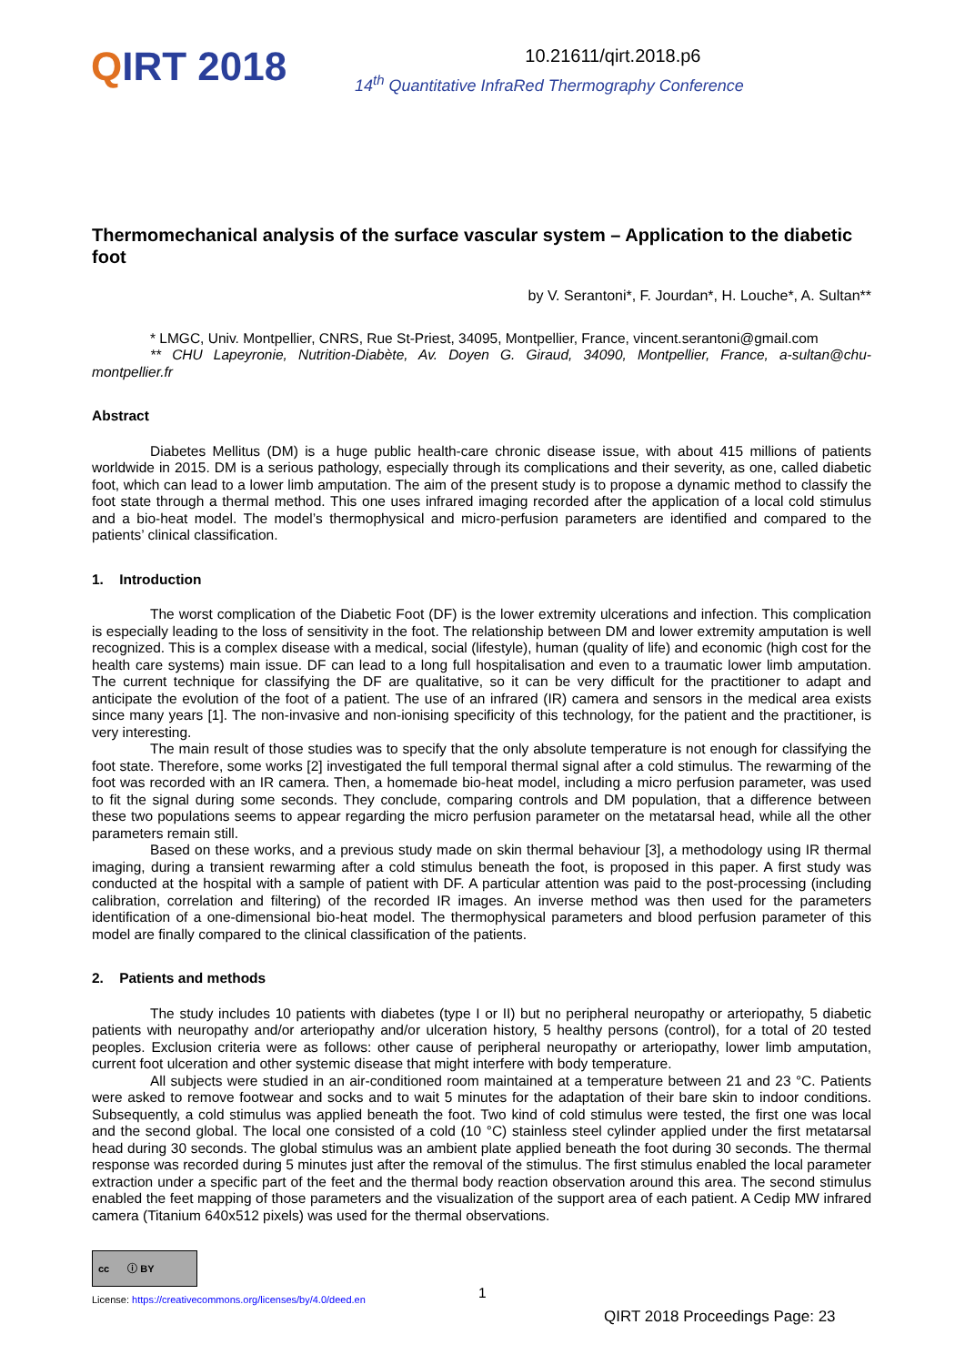QIRT 2018
10.21611/qirt.2018.p6
14<sup>th</sup> Quantitative InfraRed Thermography Conference
Thermomechanical analysis of the surface vascular system – Application to the diabetic foot
by V. Serantoni*, F. Jourdan*, H. Louche*, A. Sultan**
* LMGC, Univ. Montpellier, CNRS, Rue St-Priest, 34095, Montpellier, France, vincent.serantoni@gmail.com
** CHU Lapeyronie, Nutrition-Diabète, Av. Doyen G. Giraud, 34090, Montpellier, France, a-sultan@chu-montpellier.fr
Abstract
Diabetes Mellitus (DM) is a huge public health-care chronic disease issue, with about 415 millions of patients worldwide in 2015. DM is a serious pathology, especially through its complications and their severity, as one, called diabetic foot, which can lead to a lower limb amputation. The aim of the present study is to propose a dynamic method to classify the foot state through a thermal method. This one uses infrared imaging recorded after the application of a local cold stimulus and a bio-heat model. The model’s thermophysical and micro-perfusion parameters are identified and compared to the patients’ clinical classification.
1. Introduction
The worst complication of the Diabetic Foot (DF) is the lower extremity ulcerations and infection. This complication is especially leading to the loss of sensitivity in the foot. The relationship between DM and lower extremity amputation is well recognized. This is a complex disease with a medical, social (lifestyle), human (quality of life) and economic (high cost for the health care systems) main issue. DF can lead to a long full hospitalisation and even to a traumatic lower limb amputation. The current technique for classifying the DF are qualitative, so it can be very difficult for the practitioner to adapt and anticipate the evolution of the foot of a patient. The use of an infrared (IR) camera and sensors in the medical area exists since many years [1]. The non-invasive and non-ionising specificity of this technology, for the patient and the practitioner, is very interesting.
The main result of those studies was to specify that the only absolute temperature is not enough for classifying the foot state. Therefore, some works [2] investigated the full temporal thermal signal after a cold stimulus. The rewarming of the foot was recorded with an IR camera. Then, a homemade bio-heat model, including a micro perfusion parameter, was used to fit the signal during some seconds. They conclude, comparing controls and DM population, that a difference between these two populations seems to appear regarding the micro perfusion parameter on the metatarsal head, while all the other parameters remain still.
Based on these works, and a previous study made on skin thermal behaviour [3], a methodology using IR thermal imaging, during a transient rewarming after a cold stimulus beneath the foot, is proposed in this paper. A first study was conducted at the hospital with a sample of patient with DF. A particular attention was paid to the post-processing (including calibration, correlation and filtering) of the recorded IR images. An inverse method was then used for the parameters identification of a one-dimensional bio-heat model. The thermophysical parameters and blood perfusion parameter of this model are finally compared to the clinical classification of the patients.
2. Patients and methods
The study includes 10 patients with diabetes (type I or II) but no peripheral neuropathy or arteriopathy, 5 diabetic patients with neuropathy and/or arteriopathy and/or ulceration history, 5 healthy persons (control), for a total of 20 tested peoples. Exclusion criteria were as follows: other cause of peripheral neuropathy or arteriopathy, lower limb amputation, current foot ulceration and other systemic disease that might interfere with body temperature.
All subjects were studied in an air-conditioned room maintained at a temperature between 21 and 23 °C. Patients were asked to remove footwear and socks and to wait 5 minutes for the adaptation of their bare skin to indoor conditions. Subsequently, a cold stimulus was applied beneath the foot. Two kind of cold stimulus were tested, the first one was local and the second global. The local one consisted of a cold (10 °C) stainless steel cylinder applied under the first metatarsal head during 30 seconds. The global stimulus was an ambient plate applied beneath the foot during 30 seconds. The thermal response was recorded during 5 minutes just after the removal of the stimulus. The first stimulus enabled the local parameter extraction under a specific part of the feet and the thermal body reaction observation around this area. The second stimulus enabled the feet mapping of those parameters and the visualization of the support area of each patient. A Cedip MW infrared camera (Titanium 640x512 pixels) was used for the thermal observations.
cc ⓘ BY
License: https://creativecommons.org/licenses/by/4.0/deed.en
1
QIRT 2018 Proceedings Page: 23